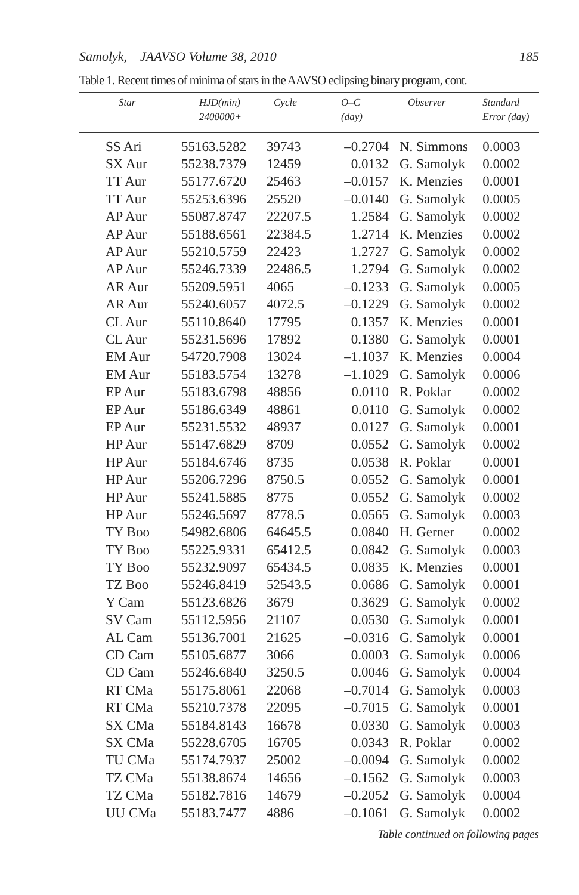Samolyk, JAAVSO Volume 38, 2010 185
Table 1. Recent times of minima of stars in the AAVSO eclipsing binary program, cont.
| Star | HJD(min) 2400000+ | Cycle | O–C (day) | Observer | Standard Error (day) |
| --- | --- | --- | --- | --- | --- |
| SS Ari | 55163.5282 | 39743 | –0.2704 | N. Simmons | 0.0003 |
| SX Aur | 55238.7379 | 12459 | 0.0132 | G. Samolyk | 0.0002 |
| TT Aur | 55177.6720 | 25463 | –0.0157 | K. Menzies | 0.0001 |
| TT Aur | 55253.6396 | 25520 | –0.0140 | G. Samolyk | 0.0005 |
| AP Aur | 55087.8747 | 22207.5 | 1.2584 | G. Samolyk | 0.0002 |
| AP Aur | 55188.6561 | 22384.5 | 1.2714 | K. Menzies | 0.0002 |
| AP Aur | 55210.5759 | 22423 | 1.2727 | G. Samolyk | 0.0002 |
| AP Aur | 55246.7339 | 22486.5 | 1.2794 | G. Samolyk | 0.0002 |
| AR Aur | 55209.5951 | 4065 | –0.1233 | G. Samolyk | 0.0005 |
| AR Aur | 55240.6057 | 4072.5 | –0.1229 | G. Samolyk | 0.0002 |
| CL Aur | 55110.8640 | 17795 | 0.1357 | K. Menzies | 0.0001 |
| CL Aur | 55231.5696 | 17892 | 0.1380 | G. Samolyk | 0.0001 |
| EM Aur | 54720.7908 | 13024 | –1.1037 | K. Menzies | 0.0004 |
| EM Aur | 55183.5754 | 13278 | –1.1029 | G. Samolyk | 0.0006 |
| EP Aur | 55183.6798 | 48856 | 0.0110 | R. Poklar | 0.0002 |
| EP Aur | 55186.6349 | 48861 | 0.0110 | G. Samolyk | 0.0002 |
| EP Aur | 55231.5532 | 48937 | 0.0127 | G. Samolyk | 0.0001 |
| HP Aur | 55147.6829 | 8709 | 0.0552 | G. Samolyk | 0.0002 |
| HP Aur | 55184.6746 | 8735 | 0.0538 | R. Poklar | 0.0001 |
| HP Aur | 55206.7296 | 8750.5 | 0.0552 | G. Samolyk | 0.0001 |
| HP Aur | 55241.5885 | 8775 | 0.0552 | G. Samolyk | 0.0002 |
| HP Aur | 55246.5697 | 8778.5 | 0.0565 | G. Samolyk | 0.0003 |
| TY Boo | 54982.6806 | 64645.5 | 0.0840 | H. Gerner | 0.0002 |
| TY Boo | 55225.9331 | 65412.5 | 0.0842 | G. Samolyk | 0.0003 |
| TY Boo | 55232.9097 | 65434.5 | 0.0835 | K. Menzies | 0.0001 |
| TZ Boo | 55246.8419 | 52543.5 | 0.0686 | G. Samolyk | 0.0001 |
| Y Cam | 55123.6826 | 3679 | 0.3629 | G. Samolyk | 0.0002 |
| SV Cam | 55112.5956 | 21107 | 0.0530 | G. Samolyk | 0.0001 |
| AL Cam | 55136.7001 | 21625 | –0.0316 | G. Samolyk | 0.0001 |
| CD Cam | 55105.6877 | 3066 | 0.0003 | G. Samolyk | 0.0006 |
| CD Cam | 55246.6840 | 3250.5 | 0.0046 | G. Samolyk | 0.0004 |
| RT CMa | 55175.8061 | 22068 | –0.7014 | G. Samolyk | 0.0003 |
| RT CMa | 55210.7378 | 22095 | –0.7015 | G. Samolyk | 0.0001 |
| SX CMa | 55184.8143 | 16678 | 0.0330 | G. Samolyk | 0.0003 |
| SX CMa | 55228.6705 | 16705 | 0.0343 | R. Poklar | 0.0002 |
| TU CMa | 55174.7937 | 25002 | –0.0094 | G. Samolyk | 0.0002 |
| TZ CMa | 55138.8674 | 14656 | –0.1562 | G. Samolyk | 0.0003 |
| TZ CMa | 55182.7816 | 14679 | –0.2052 | G. Samolyk | 0.0004 |
| UU CMa | 55183.7477 | 4886 | –0.1061 | G. Samolyk | 0.0002 |
Table continued on following pages